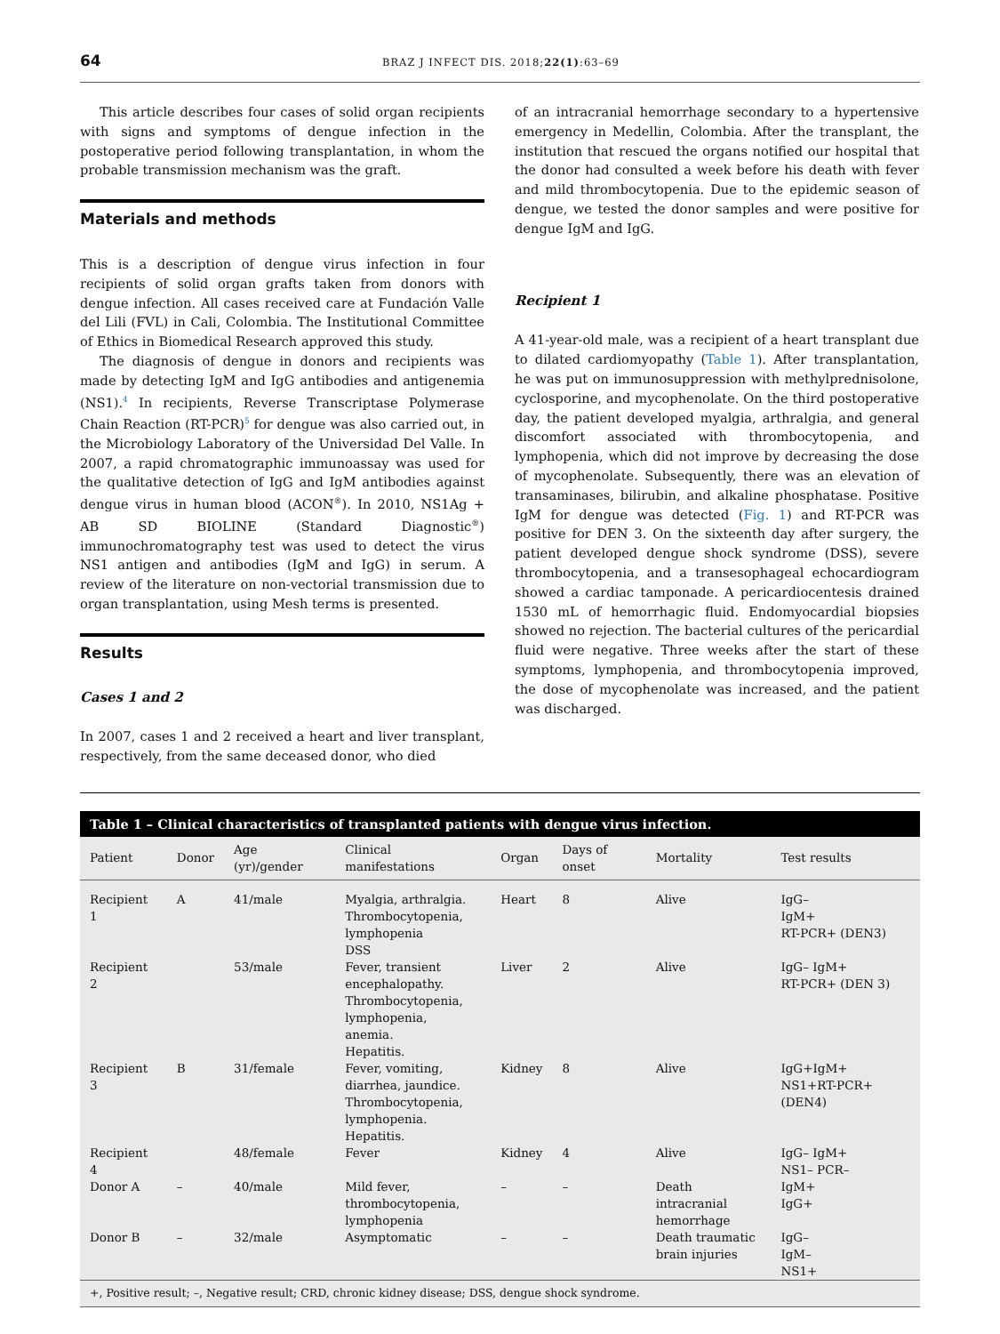64 BRAZ J INFECT DIS. 2018;22(1):63–69
This article describes four cases of solid organ recipients with signs and symptoms of dengue infection in the postoperative period following transplantation, in whom the probable transmission mechanism was the graft.
Materials and methods
This is a description of dengue virus infection in four recipients of solid organ grafts taken from donors with dengue infection. All cases received care at Fundación Valle del Lili (FVL) in Cali, Colombia. The Institutional Committee of Ethics in Biomedical Research approved this study.
The diagnosis of dengue in donors and recipients was made by detecting IgM and IgG antibodies and antigenemia (NS1).<sup>4</sup> In recipients, Reverse Transcriptase Polymerase Chain Reaction (RT-PCR)<sup>5</sup> for dengue was also carried out, in the Microbiology Laboratory of the Universidad Del Valle. In 2007, a rapid chromatographic immunoassay was used for the qualitative detection of IgG and IgM antibodies against dengue virus in human blood (ACON<sup>®</sup>). In 2010, NS1Ag + AB SD BIOLINE (Standard Diagnostic<sup>®</sup>) immunochromatography test was used to detect the virus NS1 antigen and antibodies (IgM and IgG) in serum. A review of the literature on non-vectorial transmission due to organ transplantation, using Mesh terms is presented.
Results
Cases 1 and 2
In 2007, cases 1 and 2 received a heart and liver transplant, respectively, from the same deceased donor, who died
of an intracranial hemorrhage secondary to a hypertensive emergency in Medellin, Colombia. After the transplant, the institution that rescued the organs notified our hospital that the donor had consulted a week before his death with fever and mild thrombocytopenia. Due to the epidemic season of dengue, we tested the donor samples and were positive for dengue IgM and IgG.
Recipient 1
A 41-year-old male, was a recipient of a heart transplant due to dilated cardiomyopathy (Table 1). After transplantation, he was put on immunosuppression with methylprednisolone, cyclosporine, and mycophenolate. On the third postoperative day, the patient developed myalgia, arthralgia, and general discomfort associated with thrombocytopenia, and lymphopenia, which did not improve by decreasing the dose of mycophenolate. Subsequently, there was an elevation of transaminases, bilirubin, and alkaline phosphatase. Positive IgM for dengue was detected (Fig. 1) and RT-PCR was positive for DEN 3. On the sixteenth day after surgery, the patient developed dengue shock syndrome (DSS), severe thrombocytopenia, and a transesophageal echocardiogram showed a cardiac tamponade. A pericardiocentesis drained 1530 mL of hemorrhagic fluid. Endomyocardial biopsies showed no rejection. The bacterial cultures of the pericardial fluid were negative. Three weeks after the start of these symptoms, lymphopenia, and thrombocytopenia improved, the dose of mycophenolate was increased, and the patient was discharged.
Table 1 – Clinical characteristics of transplanted patients with dengue virus infection.
| Patient | Donor | Age (yr)/gender | Clinical manifestations | Organ | Days of onset | Mortality | Test results |
| --- | --- | --- | --- | --- | --- | --- | --- |
| Recipient 1 | A | 41/male | Myalgia, arthralgia. Thrombocytopenia, lymphopenia DSS | Heart | 8 | Alive | IgG– IgM+ RT-PCR+ (DEN3) |
| Recipient 2 | | 53/male | Fever, transient encephalopathy. Thrombocytopenia, lymphopenia, anemia. Hepatitis. | Liver | 2 | Alive | IgG– IgM+ RT-PCR+ (DEN 3) |
| Recipient 3 | B | 31/female | Fever, vomiting, diarrhea, jaundice. Thrombocytopenia, lymphopenia. Hepatitis. | Kidney | 8 | Alive | IgG+IgM+ NS1+RT-PCR+ (DEN4) |
| Recipient 4 | | 48/female | Fever | Kidney | 4 | Alive | IgG– IgM+ NS1– PCR– |
| Donor A | – | 40/male | Mild fever, thrombocytopenia, lymphopenia | – | – | Death intracranial hemorrhage | IgM+ IgG+ |
| Donor B | – | 32/male | Asymptomatic | – | – | Death traumatic brain injuries | IgG– IgM– NS1+ |
+, Positive result; –, Negative result; CRD, chronic kidney disease; DSS, dengue shock syndrome.